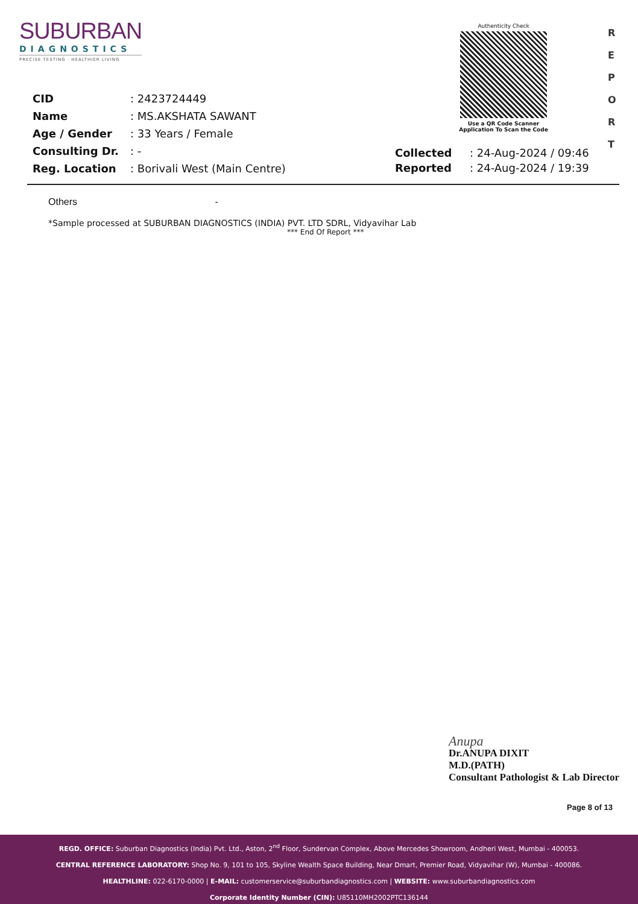SUBURBAN
DIAGNOSTICS
PRECISE TESTING · HEALTHIER LIVING
Authenticity Check
Use a QR Code Scanner
Application To Scan the Code
R
E
P
O
R
T
| CID | : 2423724449 |
| Name | : MS.AKSHATA SAWANT |
| Age / Gender | : 33 Years / Female |
| Consulting Dr. | : - |
| Reg. Location | : Borivali West (Main Centre) |
| Collected | : 24-Aug-2024 / 09:46 |
| Reported | : 24-Aug-2024 / 19:39 |
Others -
*Sample processed at SUBURBAN DIAGNOSTICS (INDIA) PVT. LTD SDRL, Vidyavihar Lab
*** End Of Report ***
Anupa
Dr.ANUPA DIXIT
M.D.(PATH)
Consultant Pathologist & Lab Director
Page 8 of 13
REGD. OFFICE: Suburban Diagnostics (India) Pvt. Ltd., Aston, 2<sup>nd</sup> Floor, Sundervan Complex, Above Mercedes Showroom, Andheri West, Mumbai - 400053.
CENTRAL REFERENCE LABORATORY: Shop No. 9, 101 to 105, Skyline Wealth Space Building, Near Dmart, Premier Road, Vidyavihar (W), Mumbai - 400086.
HEALTHLINE: 022-6170-0000 | E-MAIL: customerservice@suburbandiagnostics.com | WEBSITE: www.suburbandiagnostics.com
Corporate Identity Number (CIN): U85110MH2002PTC136144